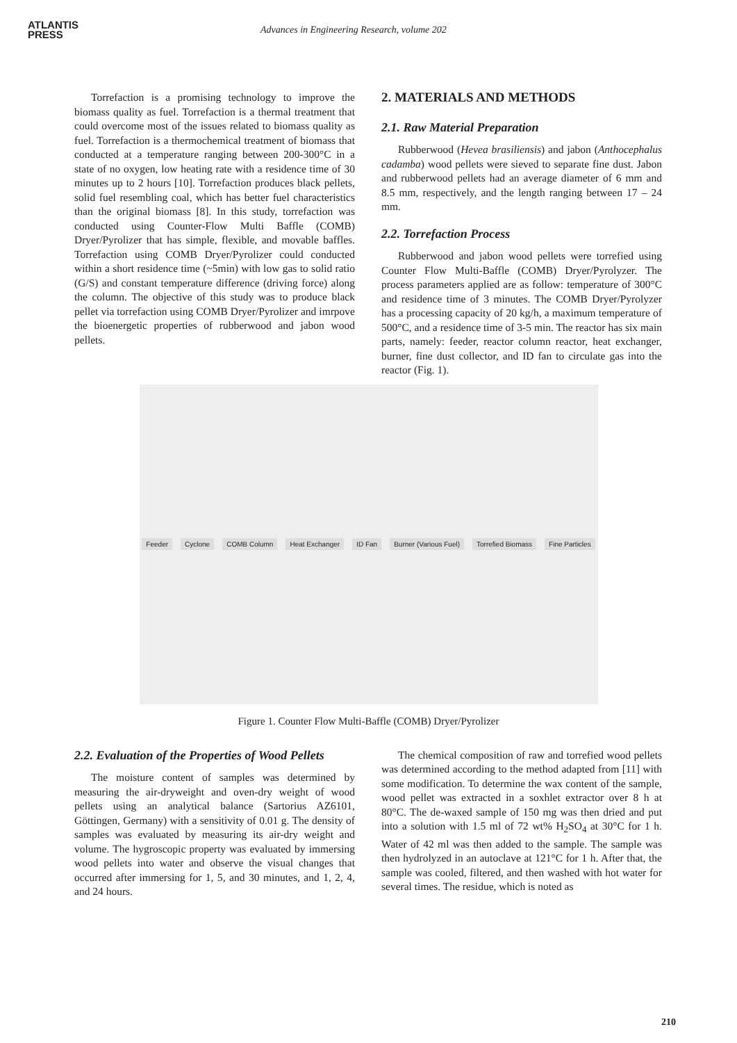ATLANTIS
PRESS
Advances in Engineering Research, volume 202
Torrefaction is a promising technology to improve the biomass quality as fuel. Torrefaction is a thermal treatment that could overcome most of the issues related to biomass quality as fuel. Torrefaction is a thermochemical treatment of biomass that conducted at a temperature ranging between 200-300°C in a state of no oxygen, low heating rate with a residence time of 30 minutes up to 2 hours [10]. Torrefaction produces black pellets, solid fuel resembling coal, which has better fuel characteristics than the original biomass [8]. In this study, torrefaction was conducted using Counter-Flow Multi Baffle (COMB) Dryer/Pyrolizer that has simple, flexible, and movable baffles. Torrefaction using COMB Dryer/Pyrolizer could conducted within a short residence time (~5min) with low gas to solid ratio (G/S) and constant temperature difference (driving force) along the column. The objective of this study was to produce black pellet via torrefaction using COMB Dryer/Pyrolizer and imrpove the bioenergetic properties of rubberwood and jabon wood pellets.
2. MATERIALS AND METHODS
2.1. Raw Material Preparation
Rubberwood (Hevea brasiliensis) and jabon (Anthocephalus cadamba) wood pellets were sieved to separate fine dust. Jabon and rubberwood pellets had an average diameter of 6 mm and 8.5 mm, respectively, and the length ranging between 17 – 24 mm.
2.2. Torrefaction Process
Rubberwood and jabon wood pellets were torrefied using Counter Flow Multi-Baffle (COMB) Dryer/Pyrolyzer. The process parameters applied are as follow: temperature of 300°C and residence time of 3 minutes. The COMB Dryer/Pyrolyzer has a processing capacity of 20 kg/h, a maximum temperature of 500°C, and a residence time of 3-5 min. The reactor has six main parts, namely: feeder, reactor column reactor, heat exchanger, burner, fine dust collector, and ID fan to circulate gas into the reactor (Fig. 1).
Feeder Cyclone COMB Column Heat Exchanger ID Fan Burner (Various Fuel) Torrefied Biomass Fine Particles
Figure 1. Counter Flow Multi-Baffle (COMB) Dryer/Pyrolizer
2.2. Evaluation of the Properties of Wood Pellets
The moisture content of samples was determined by measuring the air-dryweight and oven-dry weight of wood pellets using an analytical balance (Sartorius AZ6101, Göttingen, Germany) with a sensitivity of 0.01 g. The density of samples was evaluated by measuring its air-dry weight and volume. The hygroscopic property was evaluated by immersing wood pellets into water and observe the visual changes that occurred after immersing for 1, 5, and 30 minutes, and 1, 2, 4, and 24 hours.
The chemical composition of raw and torrefied wood pellets was determined according to the method adapted from [11] with some modification. To determine the wax content of the sample, wood pellet was extracted in a soxhlet extractor over 8 h at 80°C. The de-waxed sample of 150 mg was then dried and put into a solution with 1.5 ml of 72 wt% H<sub>2</sub>SO<sub>4</sub> at 30°C for 1 h. Water of 42 ml was then added to the sample. The sample was then hydrolyzed in an autoclave at 121°C for 1 h. After that, the sample was cooled, filtered, and then washed with hot water for several times. The residue, which is noted as
210